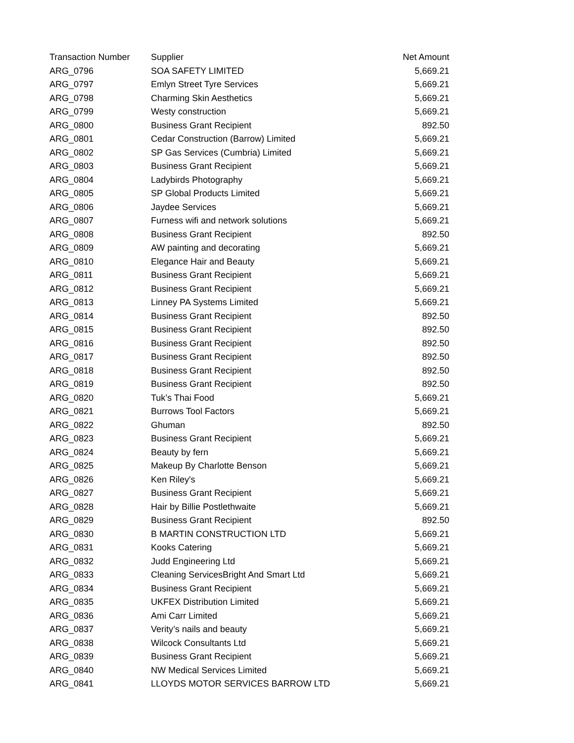| Transaction Number | Supplier | Net Amount |
| --- | --- | --- |
| ARG_0796 | SOA SAFETY LIMITED | 5,669.21 |
| ARG_0797 | Emlyn Street Tyre Services | 5,669.21 |
| ARG_0798 | Charming Skin Aesthetics | 5,669.21 |
| ARG_0799 | Westy construction | 5,669.21 |
| ARG_0800 | Business Grant Recipient | 892.50 |
| ARG_0801 | Cedar Construction (Barrow) Limited | 5,669.21 |
| ARG_0802 | SP Gas Services (Cumbria) Limited | 5,669.21 |
| ARG_0803 | Business Grant Recipient | 5,669.21 |
| ARG_0804 | Ladybirds Photography | 5,669.21 |
| ARG_0805 | SP Global Products Limited | 5,669.21 |
| ARG_0806 | Jaydee Services | 5,669.21 |
| ARG_0807 | Furness wifi and network solutions | 5,669.21 |
| ARG_0808 | Business Grant Recipient | 892.50 |
| ARG_0809 | AW painting and decorating | 5,669.21 |
| ARG_0810 | Elegance Hair and Beauty | 5,669.21 |
| ARG_0811 | Business Grant Recipient | 5,669.21 |
| ARG_0812 | Business Grant Recipient | 5,669.21 |
| ARG_0813 | Linney PA Systems Limited | 5,669.21 |
| ARG_0814 | Business Grant Recipient | 892.50 |
| ARG_0815 | Business Grant Recipient | 892.50 |
| ARG_0816 | Business Grant Recipient | 892.50 |
| ARG_0817 | Business Grant Recipient | 892.50 |
| ARG_0818 | Business Grant Recipient | 892.50 |
| ARG_0819 | Business Grant Recipient | 892.50 |
| ARG_0820 | Tuk’s Thai Food | 5,669.21 |
| ARG_0821 | Burrows Tool Factors | 5,669.21 |
| ARG_0822 | Ghuman | 892.50 |
| ARG_0823 | Business Grant Recipient | 5,669.21 |
| ARG_0824 | Beauty by fern | 5,669.21 |
| ARG_0825 | Makeup By Charlotte Benson | 5,669.21 |
| ARG_0826 | Ken Riley's | 5,669.21 |
| ARG_0827 | Business Grant Recipient | 5,669.21 |
| ARG_0828 | Hair by Billie Postlethwaite | 5,669.21 |
| ARG_0829 | Business Grant Recipient | 892.50 |
| ARG_0830 | B MARTIN CONSTRUCTION LTD | 5,669.21 |
| ARG_0831 | Kooks Catering | 5,669.21 |
| ARG_0832 | Judd Engineering Ltd | 5,669.21 |
| ARG_0833 | Cleaning ServicesBright And Smart Ltd | 5,669.21 |
| ARG_0834 | Business Grant Recipient | 5,669.21 |
| ARG_0835 | UKFEX Distribution Limited | 5,669.21 |
| ARG_0836 | Ami Carr Limited | 5,669.21 |
| ARG_0837 | Verity’s nails and beauty | 5,669.21 |
| ARG_0838 | Wilcock Consultants Ltd | 5,669.21 |
| ARG_0839 | Business Grant Recipient | 5,669.21 |
| ARG_0840 | NW Medical Services Limited | 5,669.21 |
| ARG_0841 | LLOYDS MOTOR SERVICES BARROW LTD | 5,669.21 |